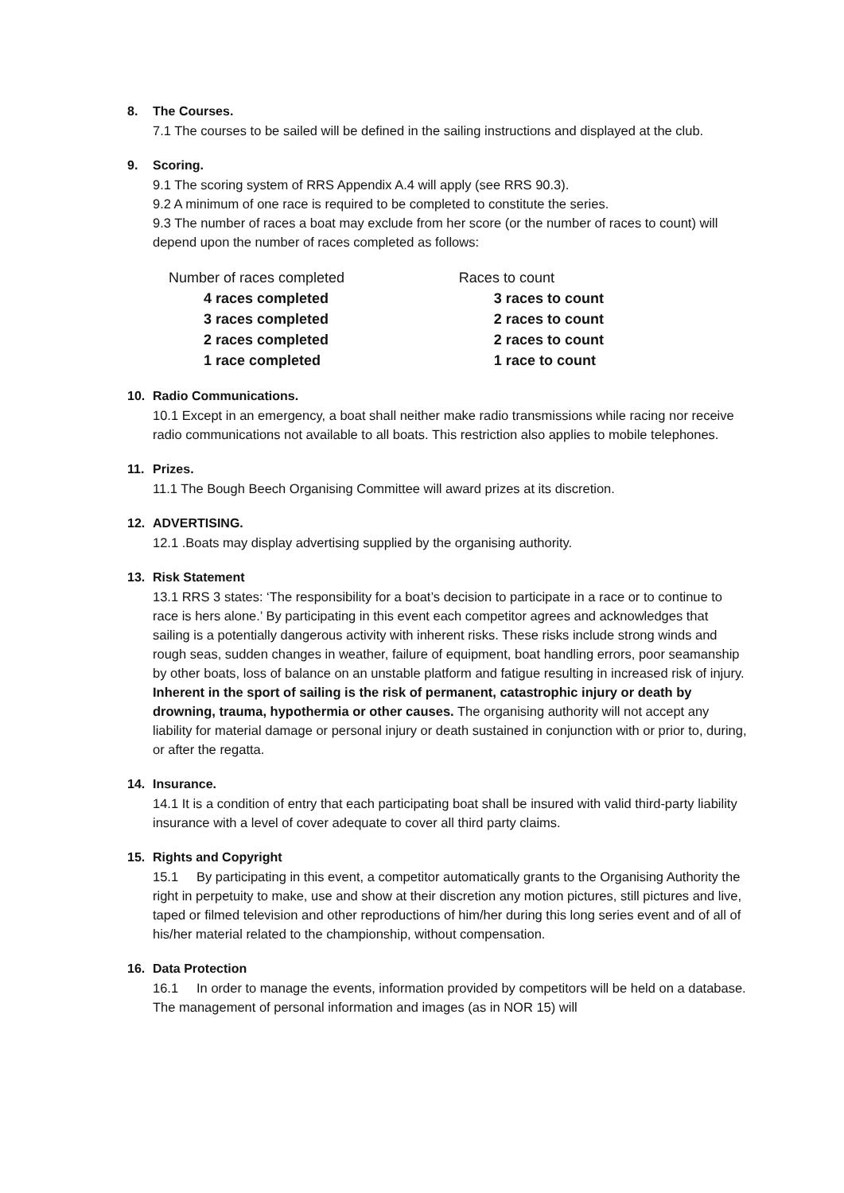8. The Courses.
7.1 The courses to be sailed will be defined in the sailing instructions and displayed at the club.
9. Scoring.
9.1 The scoring system of RRS Appendix A.4 will apply (see RRS 90.3).
9.2 A minimum of one race is required to be completed to constitute the series.
9.3 The number of races a boat may exclude from her score (or the number of races to count) will depend upon the number of races completed as follows:
| Number of races completed | Races to count |
| 4 races completed | 3 races to count |
| 3 races completed | 2 races to count |
| 2 races completed | 2 races to count |
| 1 race completed | 1 race to count |
10. Radio Communications.
10.1 Except in an emergency, a boat shall neither make radio transmissions while racing nor receive radio communications not available to all boats. This restriction also applies to mobile telephones.
11. Prizes.
11.1 The Bough Beech Organising Committee will award prizes at its discretion.
12. ADVERTISING.
12.1 .Boats may display advertising supplied by the organising authority.
13. Risk Statement
13.1 RRS 3 states: ‘The responsibility for a boat’s decision to participate in a race or to continue to race is hers alone.’ By participating in this event each competitor agrees and acknowledges that sailing is a potentially dangerous activity with inherent risks. These risks include strong winds and rough seas, sudden changes in weather, failure of equipment, boat handling errors, poor seamanship by other boats, loss of balance on an unstable platform and fatigue resulting in increased risk of injury. Inherent in the sport of sailing is the risk of permanent, catastrophic injury or death by drowning, trauma, hypothermia or other causes. The organising authority will not accept any liability for material damage or personal injury or death sustained in conjunction with or prior to, during, or after the regatta.
14. Insurance.
14.1 It is a condition of entry that each participating boat shall be insured with valid third-party liability insurance with a level of cover adequate to cover all third party claims.
15. Rights and Copyright
15.1 By participating in this event, a competitor automatically grants to the Organising Authority the right in perpetuity to make, use and show at their discretion any motion pictures, still pictures and live, taped or filmed television and other reproductions of him/her during this long series event and of all of his/her material related to the championship, without compensation.
16. Data Protection
16.1 In order to manage the events, information provided by competitors will be held on a database. The management of personal information and images (as in NOR 15) will